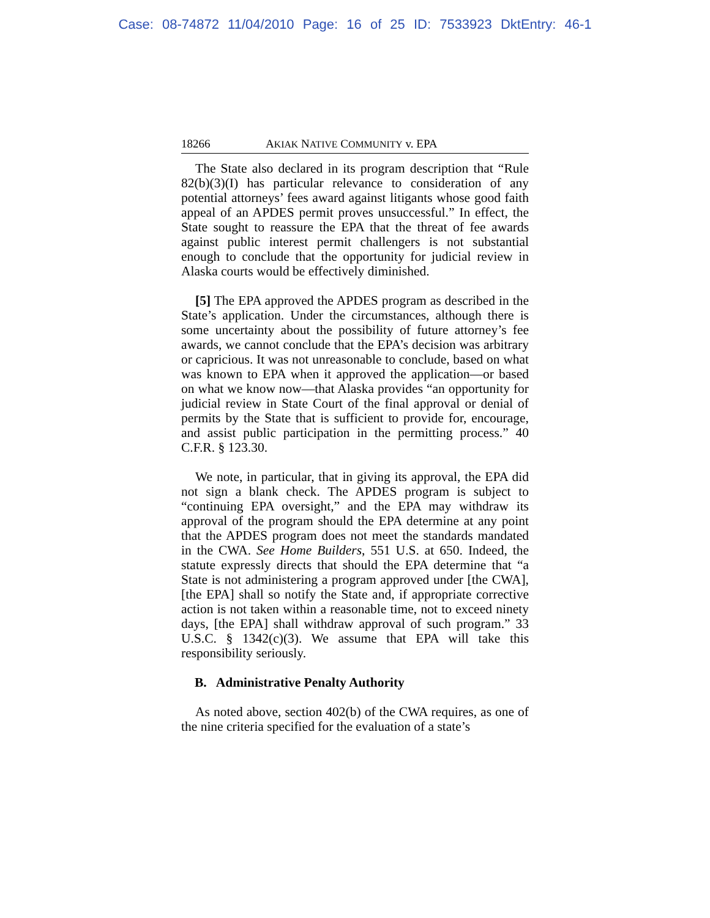Case: 08-74872 11/04/2010 Page: 16 of 25 ID: 7533923 DktEntry: 46-1
18266 AKIAK NATIVE COMMUNITY v. EPA
The State also declared in its program description that “Rule 82(b)(3)(I) has particular relevance to consideration of any potential attorneys’ fees award against litigants whose good faith appeal of an APDES permit proves unsuccessful.” In effect, the State sought to reassure the EPA that the threat of fee awards against public interest permit challengers is not substantial enough to conclude that the opportunity for judicial review in Alaska courts would be effectively diminished.
[5] The EPA approved the APDES program as described in the State’s application. Under the circumstances, although there is some uncertainty about the possibility of future attorney’s fee awards, we cannot conclude that the EPA’s decision was arbitrary or capricious. It was not unreasonable to conclude, based on what was known to EPA when it approved the application—or based on what we know now—that Alaska provides “an opportunity for judicial review in State Court of the final approval or denial of permits by the State that is sufficient to provide for, encourage, and assist public participation in the permitting process.” 40 C.F.R. § 123.30.
We note, in particular, that in giving its approval, the EPA did not sign a blank check. The APDES program is subject to “continuing EPA oversight,” and the EPA may withdraw its approval of the program should the EPA determine at any point that the APDES program does not meet the standards mandated in the CWA. See Home Builders, 551 U.S. at 650. Indeed, the statute expressly directs that should the EPA determine that “a State is not administering a program approved under [the CWA], [the EPA] shall so notify the State and, if appropriate corrective action is not taken within a reasonable time, not to exceed ninety days, [the EPA] shall withdraw approval of such program.” 33 U.S.C. § 1342(c)(3). We assume that EPA will take this responsibility seriously.
B. Administrative Penalty Authority
As noted above, section 402(b) of the CWA requires, as one of the nine criteria specified for the evaluation of a state’s